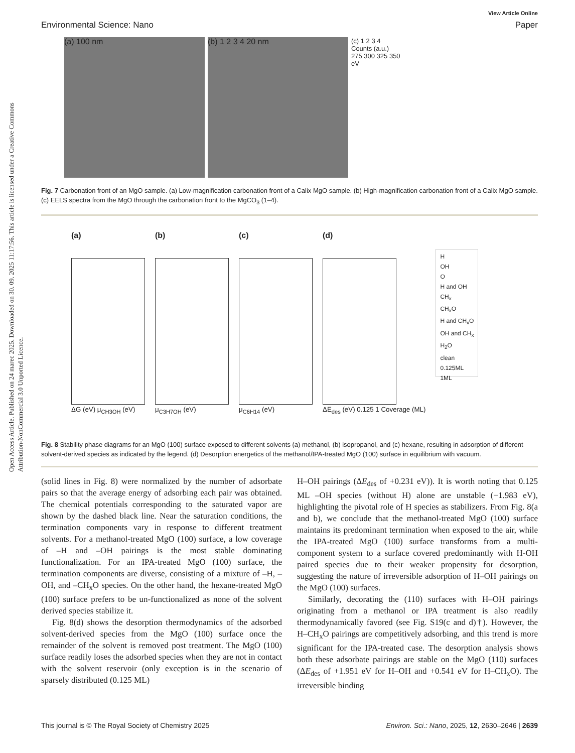Open Access Article. Published on 24 marec 2025. Downloaded on 30. 09. 2025 11:17:56. This article is licensed under a Creative Commons Attribution-NonCommercial 3.0 Unported Licence.
View Article Online
Environmental Science: Nano Paper
(a) 100 nm (b) 1 2 3 4 20 nm
(c) 1 2 3 4
Counts (a.u.)
275 300 325 350
eV
Fig. 7 Carbonation front of an MgO sample. (a) Low-magnification carbonation front of a Calix MgO sample. (b) High-magnification carbonation front of a Calix MgO sample. (c) EELS spectra from the MgO through the carbonation front to the MgCO<sub>3</sub> (1–4).
(a)
ΔG (eV) μ<sub>CH3OH</sub> (eV)
(b)
μ<sub>C3H7OH</sub> (eV)
(c)
μ<sub>C6H14</sub> (eV)
(d)
ΔE<sub>des</sub> (eV) 0.125 1 Coverage (ML)
H
OH
O
H and OH
CH<sub>x</sub>
CH<sub>x</sub>O
H and CH<sub>x</sub>O
OH and CH<sub>x</sub>
H<sub>2</sub>O
clean
0.125ML
1ML
Fig. 8 Stability phase diagrams for an MgO (100) surface exposed to different solvents (a) methanol, (b) isopropanol, and (c) hexane, resulting in adsorption of different solvent-derived species as indicated by the legend. (d) Desorption energetics of the methanol/IPA-treated MgO (100) surface in equilibrium with vacuum.
(solid lines in Fig. 8) were normalized by the number of adsorbate pairs so that the average energy of adsorbing each pair was obtained. The chemical potentials corresponding to the saturated vapor are shown by the dashed black line. Near the saturation conditions, the termination components vary in response to different treatment solvents. For a methanol-treated MgO (100) surface, a low coverage of –H and –OH pairings is the most stable dominating functionalization. For an IPA-treated MgO (100) surface, the termination components are diverse, consisting of a mixture of –H, –OH, and –CH<sub>x</sub>O species. On the other hand, the hexane-treated MgO (100) surface prefers to be un-functionalized as none of the solvent derived species stabilize it.
Fig. 8(d) shows the desorption thermodynamics of the adsorbed solvent-derived species from the MgO (100) surface once the remainder of the solvent is removed post treatment. The MgO (100) surface readily loses the adsorbed species when they are not in contact with the solvent reservoir (only exception is in the scenario of sparsely distributed (0.125 ML)
H–OH pairings (ΔE<sub>des</sub> of +0.231 eV)). It is worth noting that 0.125 ML –OH species (without H) alone are unstable (−1.983 eV), highlighting the pivotal role of H species as stabilizers. From Fig. 8(a and b), we conclude that the methanol-treated MgO (100) surface maintains its predominant termination when exposed to the air, while the IPA-treated MgO (100) surface transforms from a multi-component system to a surface covered predominantly with H-OH paired species due to their weaker propensity for desorption, suggesting the nature of irreversible adsorption of H–OH pairings on the MgO (100) surfaces.
Similarly, decorating the (110) surfaces with H–OH pairings originating from a methanol or IPA treatment is also readily thermodynamically favored (see Fig. S19(c and d)†). However, the H–CH<sub>x</sub>O pairings are competitively adsorbing, and this trend is more significant for the IPA-treated case. The desorption analysis shows both these adsorbate pairings are stable on the MgO (110) surfaces (ΔE<sub>des</sub> of +1.951 eV for H–OH and +0.541 eV for H–CH<sub>x</sub>O). The irreversible binding
This journal is © The Royal Society of Chemistry 2025 Environ. Sci.: Nano, 2025, 12, 2630–2646 | 2639